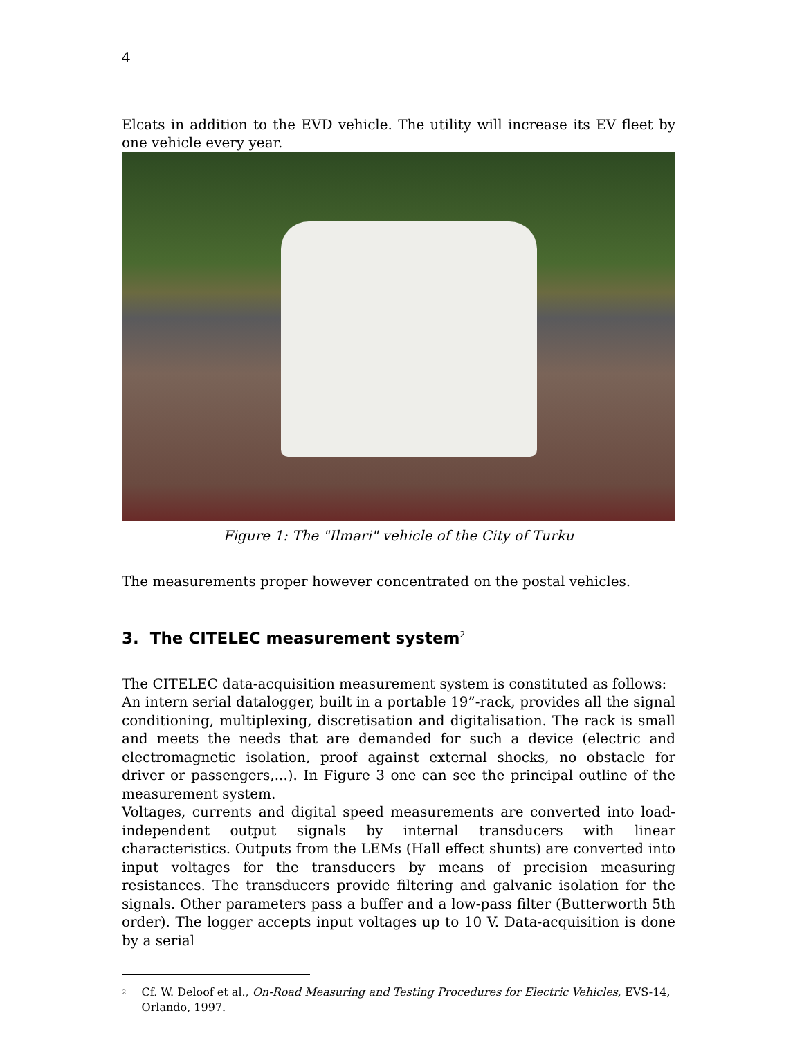4
Elcats in addition to the EVD vehicle. The utility will increase its EV fleet by one vehicle every year.
Figure 1: The "Ilmari" vehicle of the City of Turku
The measurements proper however concentrated on the postal vehicles.
3. The CITELEC measurement system<sup>2</sup>
The CITELEC data-acquisition measurement system is constituted as follows:
An intern serial datalogger, built in a portable 19”-rack, provides all the signal conditioning, multiplexing, discretisation and digitalisation. The rack is small and meets the needs that are demanded for such a device (electric and electromagnetic isolation, proof against external shocks, no obstacle for driver or passengers,...). In Figure 3 one can see the principal outline of the measurement system.
Voltages, currents and digital speed measurements are converted into load-independent output signals by internal transducers with linear characteristics. Outputs from the LEMs (Hall effect shunts) are converted into input voltages for the transducers by means of precision measuring resistances. The transducers provide filtering and galvanic isolation for the signals. Other parameters pass a buffer and a low-pass filter (Butterworth 5th order). The logger accepts input voltages up to 10 V. Data-acquisition is done by a serial
<sup>2</sup> Cf. W. Deloof et al., On-Road Measuring and Testing Procedures for Electric Vehicles, EVS-14, Orlando, 1997.